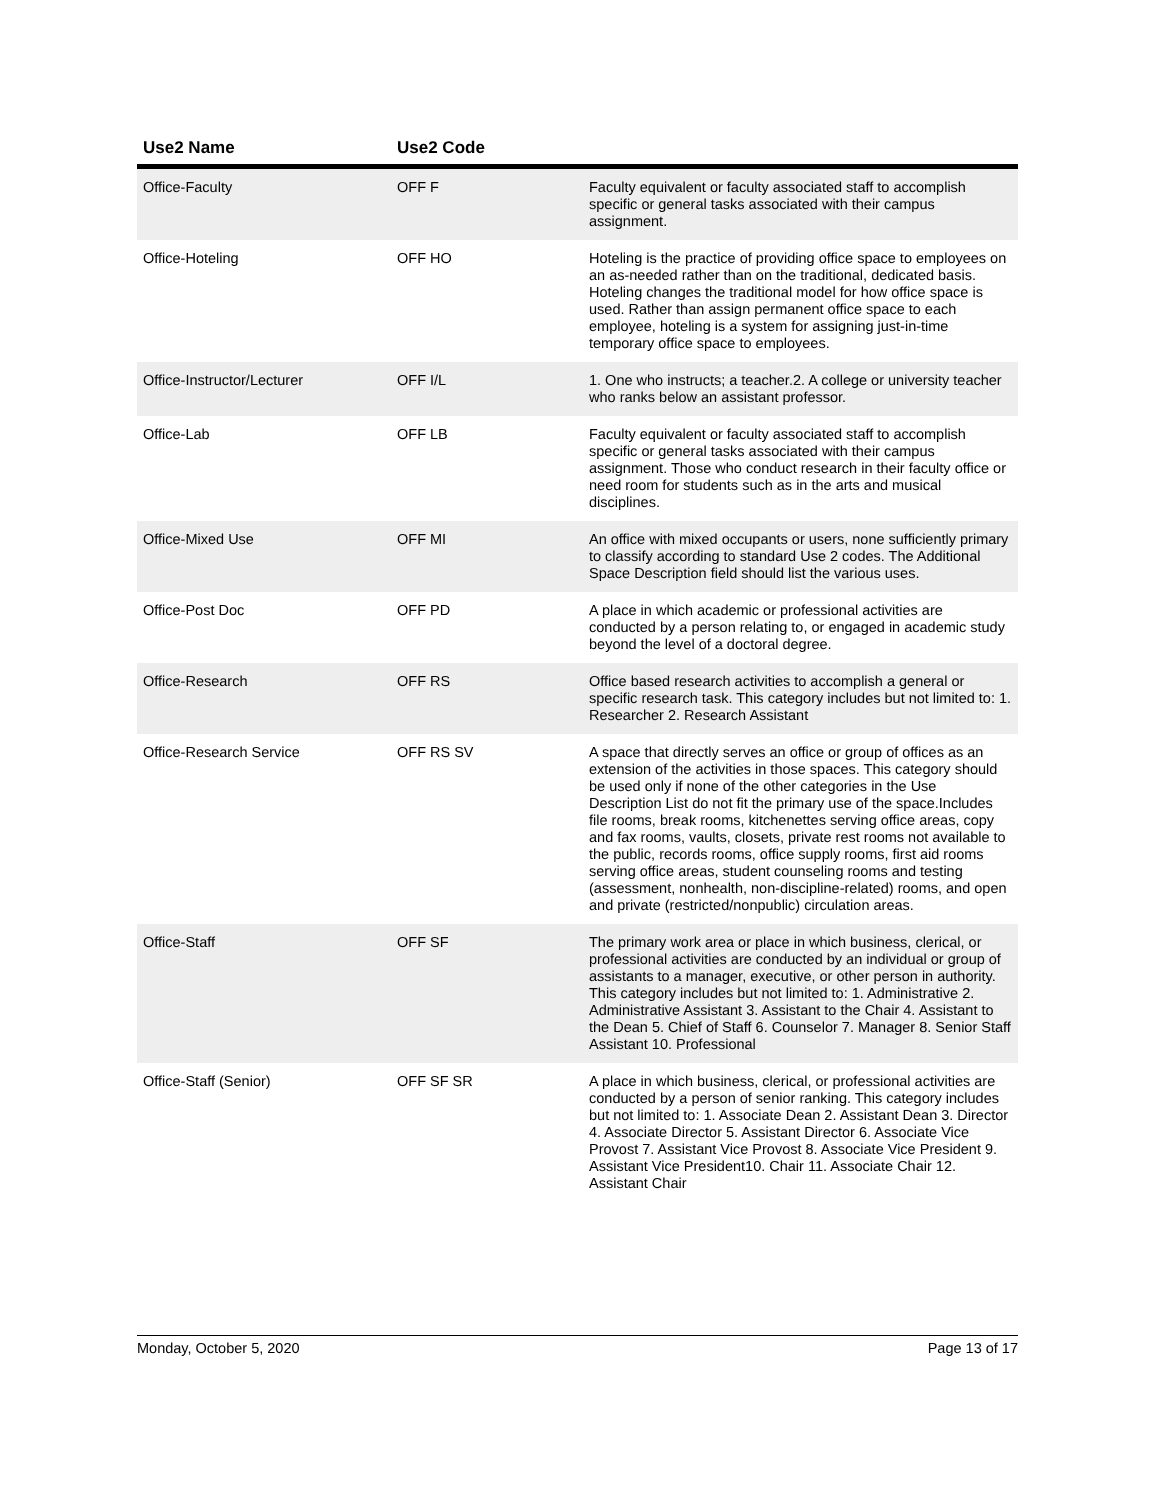| Use2 Name | Use2 Code | |
| --- | --- | --- |
| Office-Faculty | OFF F | Faculty equivalent or faculty associated staff to accomplish specific or general tasks associated with their campus assignment. |
| Office-Hoteling | OFF HO | Hoteling is the practice of providing office space to employees on an as-needed rather than on the traditional, dedicated basis. Hoteling changes the traditional model for how office space is used. Rather than assign permanent office space to each employee, hoteling is a system for assigning just-in-time temporary office space to employees. |
| Office-Instructor/Lecturer | OFF I/L | 1. One who instructs; a teacher.2. A college or university teacher who ranks below an assistant professor. |
| Office-Lab | OFF LB | Faculty equivalent or faculty associated staff to accomplish specific or general tasks associated with their campus assignment. Those who conduct research in their faculty office or need room for students such as in the arts and musical disciplines. |
| Office-Mixed Use | OFF MI | An office with mixed occupants or users, none sufficiently primary to classify according to standard Use 2 codes. The Additional Space Description field should list the various uses. |
| Office-Post Doc | OFF PD | A place in which academic or professional activities are conducted by a person relating to, or engaged in academic study beyond the level of a doctoral degree. |
| Office-Research | OFF RS | Office based research activities to accomplish a general or specific research task. This category includes but not limited to: 1. Researcher 2. Research Assistant |
| Office-Research Service | OFF RS SV | A space that directly serves an office or group of offices as an extension of the activities in those spaces. This category should be used only if none of the other categories in the Use Description List do not fit the primary use of the space.Includes file rooms, break rooms, kitchenettes serving office areas, copy and fax rooms, vaults, closets, private rest rooms not available to the public, records rooms, office supply rooms, first aid rooms serving office areas, student counseling rooms and testing (assessment, nonhealth, non-discipline-related) rooms, and open and private (restricted/nonpublic) circulation areas. |
| Office-Staff | OFF SF | The primary work area or place in which business, clerical, or professional activities are conducted by an individual or group of assistants to a manager, executive, or other person in authority. This category includes but not limited to: 1. Administrative 2. Administrative Assistant 3. Assistant to the Chair 4. Assistant to the Dean 5. Chief of Staff 6. Counselor 7. Manager 8. Senior Staff Assistant 10. Professional |
| Office-Staff (Senior) | OFF SF SR | A place in which business, clerical, or professional activities are conducted by a person of senior ranking. This category includes but not limited to: 1. Associate Dean 2. Assistant Dean 3. Director 4. Associate Director 5. Assistant Director 6. Associate Vice Provost 7. Assistant Vice Provost 8. Associate Vice President 9. Assistant Vice President10. Chair 11. Associate Chair 12. Assistant Chair |
Monday, October 5, 2020 Page 13 of 17